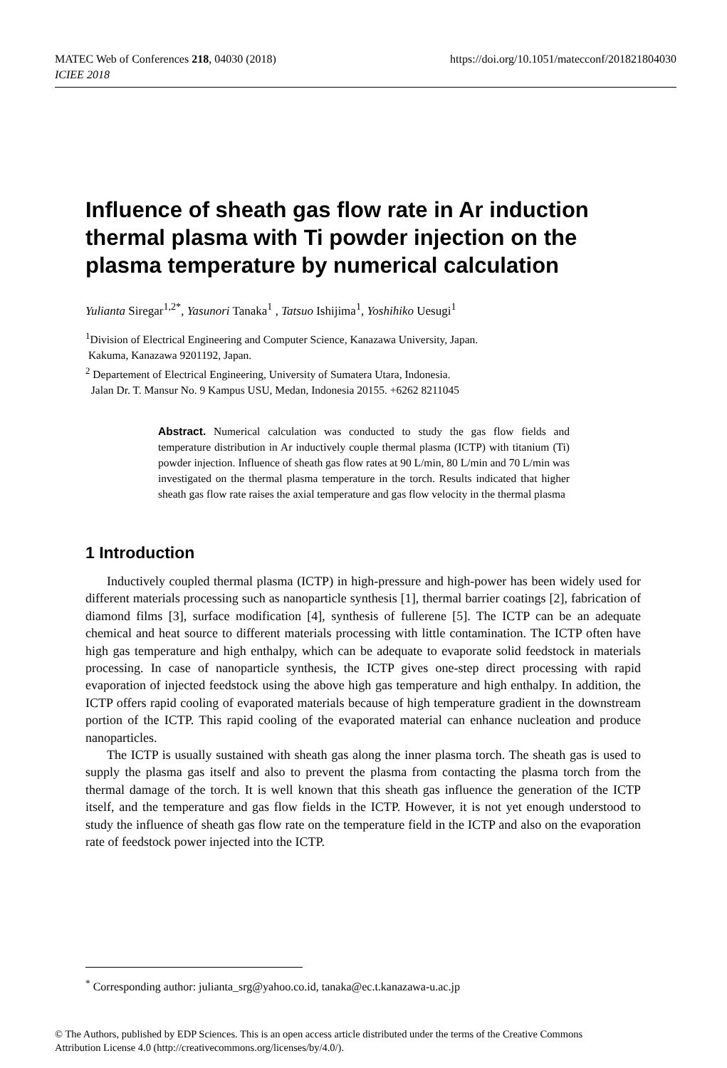https://doi.org/10.1051/matecconf/201821804030 MATEC Web of Conferences 218, 04030 (2018)
ICIEE 2018
Influence of sheath gas flow rate in Ar induction thermal plasma with Ti powder injection on the plasma temperature by numerical calculation
Yulianta Siregar<sup>1,2*</sup>, Yasunori Tanaka<sup>1</sup> , Tatsuo Ishijima<sup>1</sup>, Yoshihiko Uesugi<sup>1</sup>
<sup>1</sup> Division of Electrical Engineering and Computer Science, Kanazawa University, Japan.
Kakuma, Kanazawa 9201192, Japan.
<sup>2</sup> Departement of Electrical Engineering, University of Sumatera Utara, Indonesia.
Jalan Dr. T. Mansur No. 9 Kampus USU, Medan, Indonesia 20155. +6262 8211045
Abstract. Numerical calculation was conducted to study the gas flow fields and temperature distribution in Ar inductively couple thermal plasma (ICTP) with titanium (Ti) powder injection. Influence of sheath gas flow rates at 90 L/min, 80 L/min and 70 L/min was investigated on the thermal plasma temperature in the torch. Results indicated that higher sheath gas flow rate raises the axial temperature and gas flow velocity in the thermal plasma
1 Introduction
Inductively coupled thermal plasma (ICTP) in high-pressure and high-power has been widely used for different materials processing such as nanoparticle synthesis [1], thermal barrier coatings [2], fabrication of diamond films [3], surface modification [4], synthesis of fullerene [5]. The ICTP can be an adequate chemical and heat source to different materials processing with little contamination. The ICTP often have high gas temperature and high enthalpy, which can be adequate to evaporate solid feedstock in materials processing. In case of nanoparticle synthesis, the ICTP gives one-step direct processing with rapid evaporation of injected feedstock using the above high gas temperature and high enthalpy. In addition, the ICTP offers rapid cooling of evaporated materials because of high temperature gradient in the downstream portion of the ICTP. This rapid cooling of the evaporated material can enhance nucleation and produce nanoparticles.
The ICTP is usually sustained with sheath gas along the inner plasma torch. The sheath gas is used to supply the plasma gas itself and also to prevent the plasma from contacting the plasma torch from the thermal damage of the torch. It is well known that this sheath gas influence the generation of the ICTP itself, and the temperature and gas flow fields in the ICTP. However, it is not yet enough understood to study the influence of sheath gas flow rate on the temperature field in the ICTP and also on the evaporation rate of feedstock power injected into the ICTP.
<sup>*</sup> Corresponding author: julianta_srg@yahoo.co.id, tanaka@ec.t.kanazawa-u.ac.jp
© The Authors, published by EDP Sciences. This is an open access article distributed under the terms of the Creative Commons
Attribution License 4.0 (http://creativecommons.org/licenses/by/4.0/).